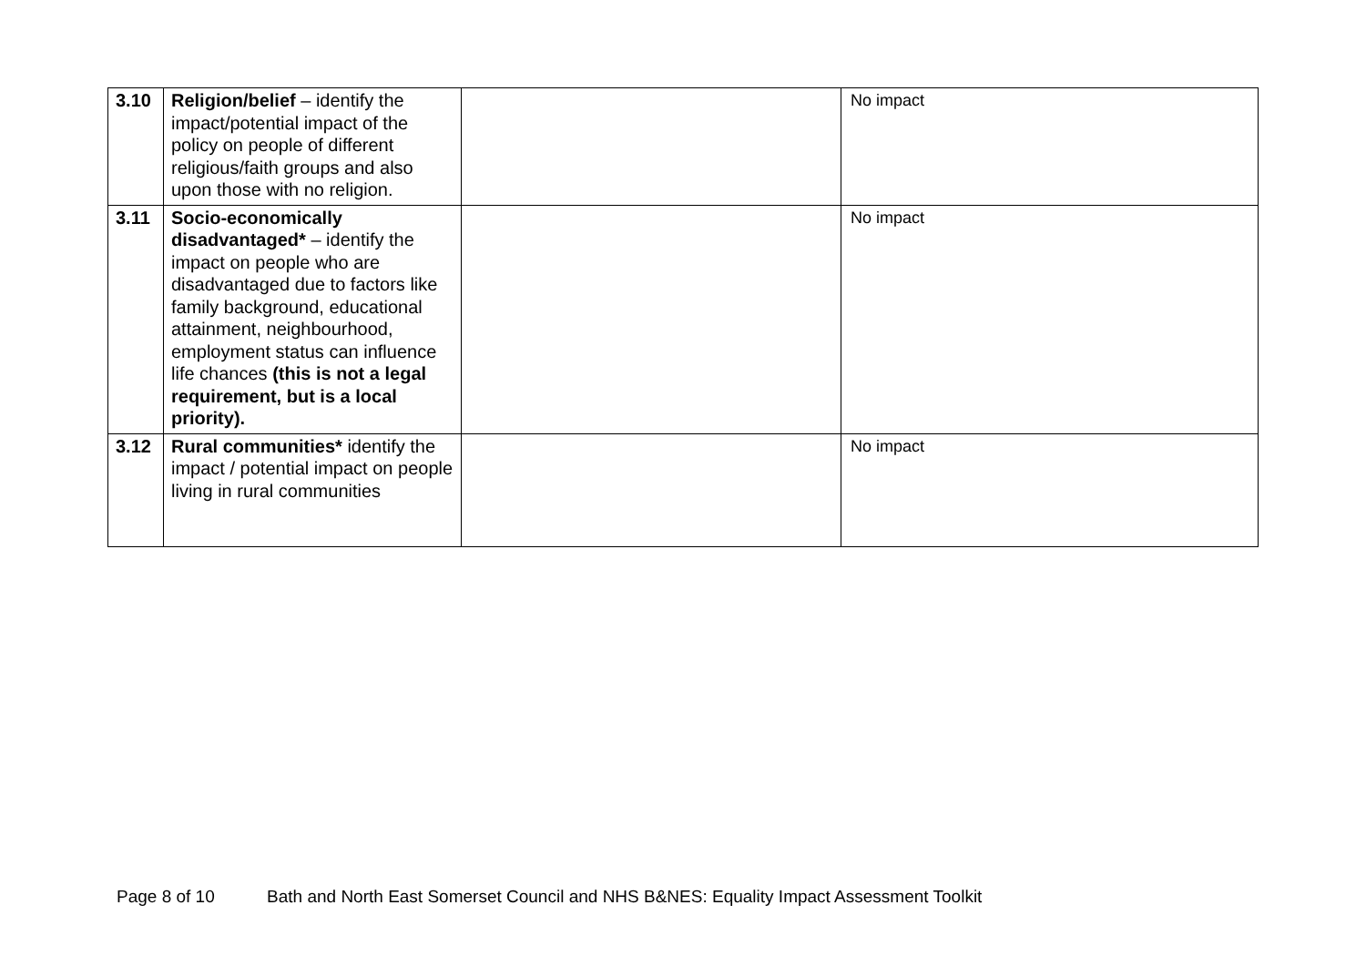| 3.10 | Religion/belief – identify the impact/potential impact of the policy on people of different religious/faith groups and also upon those with no religion. | | No impact |
| 3.11 | Socio-economically disadvantaged* – identify the impact on people who are disadvantaged due to factors like family background, educational attainment, neighbourhood, employment status can influence life chances (this is not a legal requirement, but is a local priority). | | No impact |
| 3.12 | Rural communities* identify the impact / potential impact on people living in rural communities | | No impact |
Page 8 of 10 Bath and North East Somerset Council and NHS B&NES: Equality Impact Assessment Toolkit